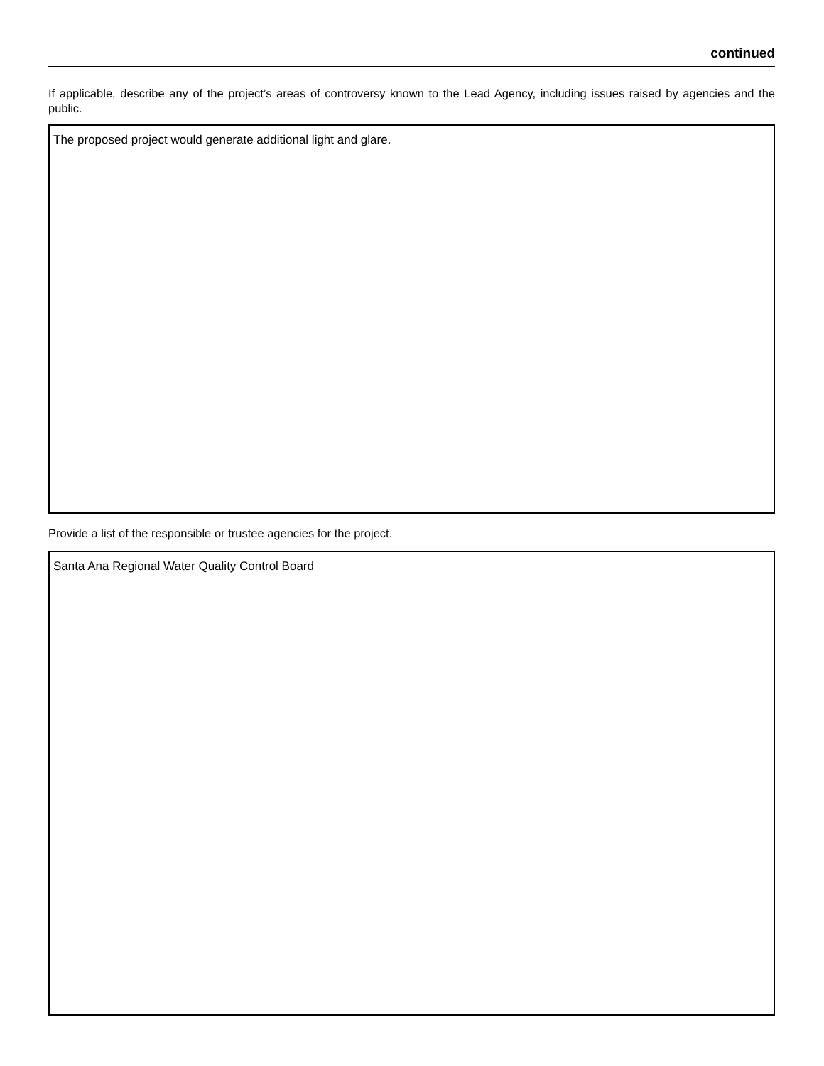continued
If applicable, describe any of the project’s areas of controversy known to the Lead Agency, including issues raised by agencies and the public.
The proposed project would generate additional light and glare.
Provide a list of the responsible or trustee agencies for the project.
Santa Ana Regional Water Quality Control Board